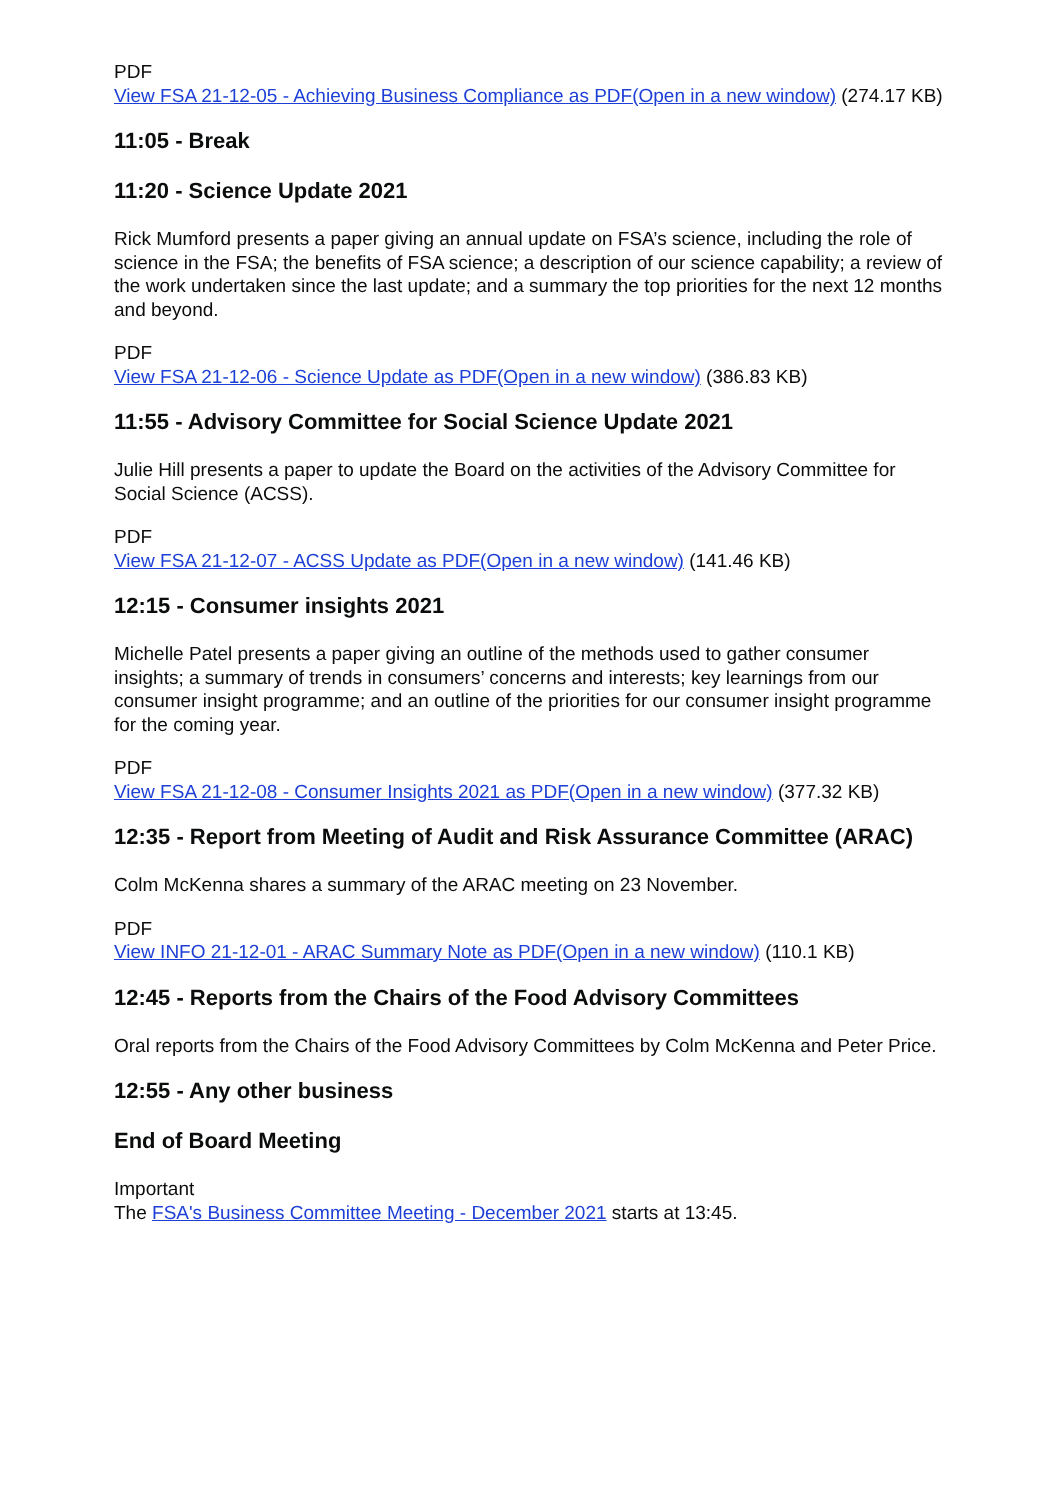PDF
View FSA 21-12-05 - Achieving Business Compliance as PDF(Open in a new window) (274.17 KB)
11:05 - Break
11:20 - Science Update 2021
Rick Mumford presents a paper giving an annual update on FSA’s science, including the role of science in the FSA; the benefits of FSA science; a description of our science capability; a review of the work undertaken since the last update; and a summary the top priorities for the next 12 months and beyond.
PDF
View FSA 21-12-06 - Science Update as PDF(Open in a new window) (386.83 KB)
11:55 - Advisory Committee for Social Science Update 2021
Julie Hill presents a paper to update the Board on the activities of the Advisory Committee for Social Science (ACSS).
PDF
View FSA 21-12-07 - ACSS Update as PDF(Open in a new window) (141.46 KB)
12:15 - Consumer insights 2021
Michelle Patel presents a paper giving an outline of the methods used to gather consumer insights; a summary of trends in consumers’ concerns and interests; key learnings from our consumer insight programme; and an outline of the priorities for our consumer insight programme for the coming year.
PDF
View FSA 21-12-08 - Consumer Insights 2021 as PDF(Open in a new window) (377.32 KB)
12:35 - Report from Meeting of Audit and Risk Assurance Committee (ARAC)
Colm McKenna shares a summary of the ARAC meeting on 23 November.
PDF
View INFO 21-12-01 - ARAC Summary Note as PDF(Open in a new window) (110.1 KB)
12:45 - Reports from the Chairs of the Food Advisory Committees
Oral reports from the Chairs of the Food Advisory Committees by Colm McKenna and Peter Price.
12:55 - Any other business
End of Board Meeting
Important
The FSA's Business Committee Meeting - December 2021 starts at 13:45.